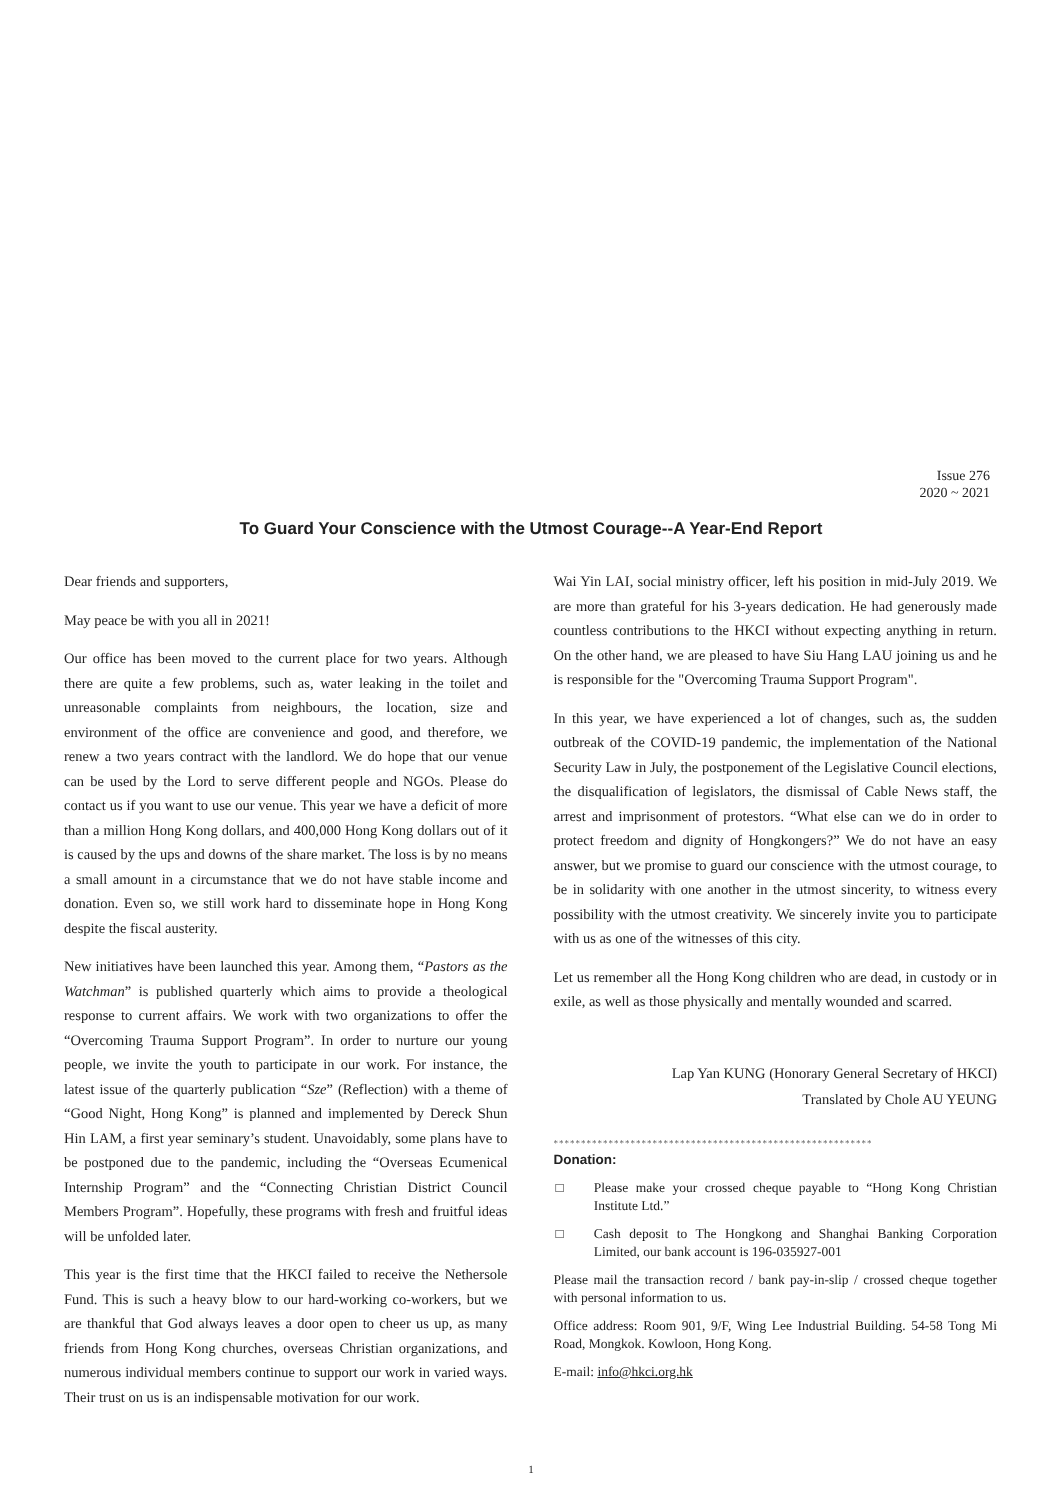Issue 276
2020 ~ 2021
To Guard Your Conscience with the Utmost Courage--A Year-End Report
Dear friends and supporters,
May peace be with you all in 2021!
Our office has been moved to the current place for two years. Although there are quite a few problems, such as, water leaking in the toilet and unreasonable complaints from neighbours, the location, size and environment of the office are convenience and good, and therefore, we renew a two years contract with the landlord. We do hope that our venue can be used by the Lord to serve different people and NGOs. Please do contact us if you want to use our venue. This year we have a deficit of more than a million Hong Kong dollars, and 400,000 Hong Kong dollars out of it is caused by the ups and downs of the share market. The loss is by no means a small amount in a circumstance that we do not have stable income and donation. Even so, we still work hard to disseminate hope in Hong Kong despite the fiscal austerity.
New initiatives have been launched this year. Among them, “Pastors as the Watchman” is published quarterly which aims to provide a theological response to current affairs. We work with two organizations to offer the “Overcoming Trauma Support Program”. In order to nurture our young people, we invite the youth to participate in our work. For instance, the latest issue of the quarterly publication “Sze” (Reflection) with a theme of “Good Night, Hong Kong” is planned and implemented by Dereck Shun Hin LAM, a first year seminary’s student. Unavoidably, some plans have to be postponed due to the pandemic, including the “Overseas Ecumenical Internship Program” and the “Connecting Christian District Council Members Program”. Hopefully, these programs with fresh and fruitful ideas will be unfolded later.
This year is the first time that the HKCI failed to receive the Nethersole Fund. This is such a heavy blow to our hard-working co-workers, but we are thankful that God always leaves a door open to cheer us up, as many friends from Hong Kong churches, overseas Christian organizations, and numerous individual members continue to support our work in varied ways. Their trust on us is an indispensable motivation for our work.
Wai Yin LAI, social ministry officer, left his position in mid-July 2019. We are more than grateful for his 3-years dedication. He had generously made countless contributions to the HKCI without expecting anything in return. On the other hand, we are pleased to have Siu Hang LAU joining us and he is responsible for the "Overcoming Trauma Support Program".
In this year, we have experienced a lot of changes, such as, the sudden outbreak of the COVID-19 pandemic, the implementation of the National Security Law in July, the postponement of the Legislative Council elections, the disqualification of legislators, the dismissal of Cable News staff, the arrest and imprisonment of protestors. “What else can we do in order to protect freedom and dignity of Hongkongers?” We do not have an easy answer, but we promise to guard our conscience with the utmost courage, to be in solidarity with one another in the utmost sincerity, to witness every possibility with the utmost creativity. We sincerely invite you to participate with us as one of the witnesses of this city.
Let us remember all the Hong Kong children who are dead, in custody or in exile, as well as those physically and mentally wounded and scarred.
Lap Yan KUNG (Honorary General Secretary of HKCI)
Translated by Chole AU YEUNG
**********************************************************
Donation:
□ Please make your crossed cheque payable to “Hong Kong Christian Institute Ltd.”
□ Cash deposit to The Hongkong and Shanghai Banking Corporation Limited, our bank account is 196-035927-001
Please mail the transaction record / bank pay-in-slip / crossed cheque together with personal information to us.
Office address: Room 901, 9/F, Wing Lee Industrial Building. 54-58 Tong Mi Road, Mongkok. Kowloon, Hong Kong.
E-mail: info@hkci.org.hk
1